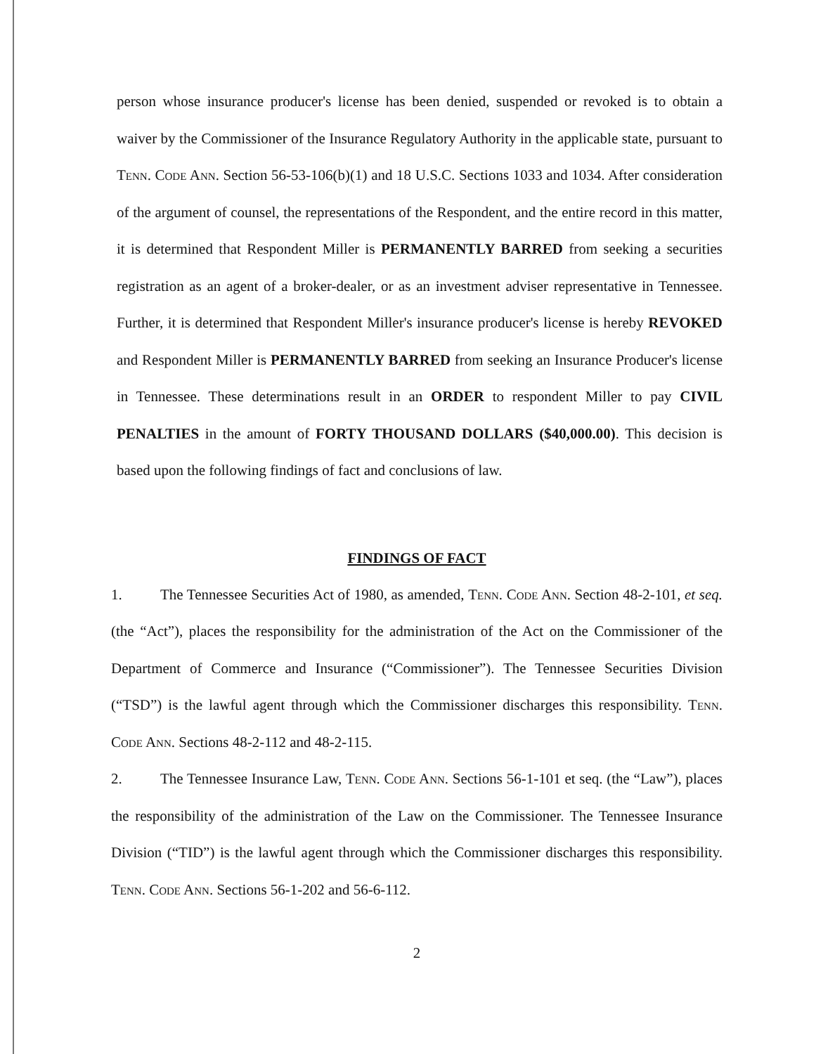person whose insurance producer's license has been denied, suspended or revoked is to obtain a waiver by the Commissioner of the Insurance Regulatory Authority in the applicable state, pursuant to Tenn. Code Ann. Section 56-53-106(b)(1) and 18 U.S.C. Sections 1033 and 1034. After consideration of the argument of counsel, the representations of the Respondent, and the entire record in this matter, it is determined that Respondent Miller is PERMANENTLY BARRED from seeking a securities registration as an agent of a broker-dealer, or as an investment adviser representative in Tennessee. Further, it is determined that Respondent Miller's insurance producer's license is hereby REVOKED and Respondent Miller is PERMANENTLY BARRED from seeking an Insurance Producer's license in Tennessee. These determinations result in an ORDER to respondent Miller to pay CIVIL PENALTIES in the amount of FORTY THOUSAND DOLLARS ($40,000.00). This decision is based upon the following findings of fact and conclusions of law.
FINDINGS OF FACT
1. The Tennessee Securities Act of 1980, as amended, Tenn. Code Ann. Section 48-2-101, et seq. (the “Act”), places the responsibility for the administration of the Act on the Commissioner of the Department of Commerce and Insurance (“Commissioner”). The Tennessee Securities Division (“TSD”) is the lawful agent through which the Commissioner discharges this responsibility. Tenn. Code Ann. Sections 48-2-112 and 48-2-115.
2. The Tennessee Insurance Law, Tenn. Code Ann. Sections 56-1-101 et seq. (the “Law”), places the responsibility of the administration of the Law on the Commissioner. The Tennessee Insurance Division (“TID”) is the lawful agent through which the Commissioner discharges this responsibility. Tenn. Code Ann. Sections 56-1-202 and 56-6-112.
2